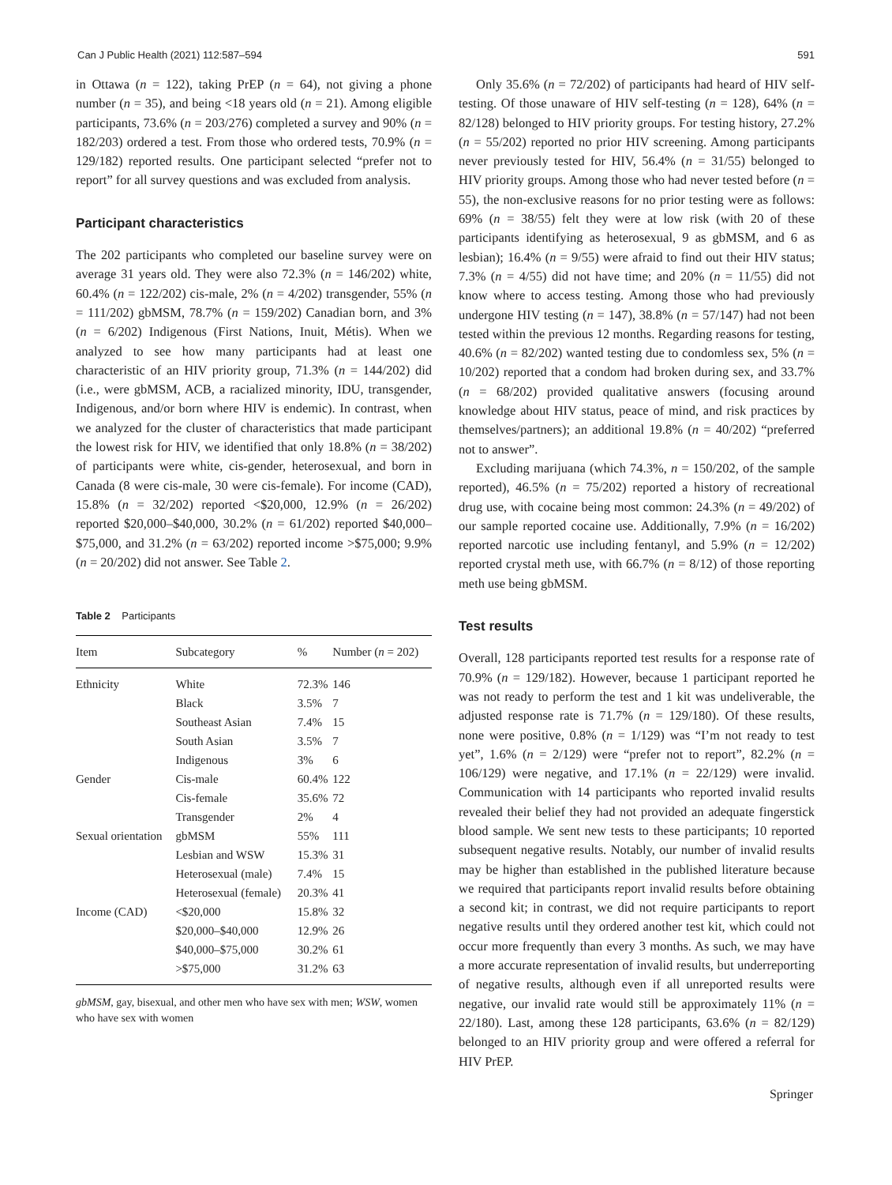Can J Public Health (2021) 112:587–594 591
in Ottawa (n = 122), taking PrEP (n = 64), not giving a phone number (n = 35), and being <18 years old (n = 21). Among eligible participants, 73.6% (n = 203/276) completed a survey and 90% (n = 182/203) ordered a test. From those who ordered tests, 70.9% (n = 129/182) reported results. One participant selected “prefer not to report” for all survey questions and was excluded from analysis.
Participant characteristics
The 202 participants who completed our baseline survey were on average 31 years old. They were also 72.3% (n = 146/202) white, 60.4% (n = 122/202) cis-male, 2% (n = 4/202) transgender, 55% (n = 111/202) gbMSM, 78.7% (n = 159/202) Canadian born, and 3% (n = 6/202) Indigenous (First Nations, Inuit, Métis). When we analyzed to see how many participants had at least one characteristic of an HIV priority group, 71.3% (n = 144/202) did (i.e., were gbMSM, ACB, a racialized minority, IDU, transgender, Indigenous, and/or born where HIV is endemic). In contrast, when we analyzed for the cluster of characteristics that made participant the lowest risk for HIV, we identified that only 18.8% (n = 38/202) of participants were white, cis-gender, heterosexual, and born in Canada (8 were cis-male, 30 were cis-female). For income (CAD), 15.8% (n = 32/202) reported <$20,000, 12.9% (n = 26/202) reported $20,000–$40,000, 30.2% (n = 61/202) reported $40,000–$75,000, and 31.2% (n = 63/202) reported income >$75,000; 9.9% (n = 20/202) did not answer. See Table 2.
Table 2 Participants
| Item | Subcategory | % | Number ( n = 202) |
| --- | --- | --- | --- |
| Ethnicity | White | 72.3% | 146 |
| | Black | 3.5% | 7 |
| | Southeast Asian | 7.4% | 15 |
| | South Asian | 3.5% | 7 |
| | Indigenous | 3% | 6 |
| Gender | Cis-male | 60.4% | 122 |
| | Cis-female | 35.6% | 72 |
| | Transgender | 2% | 4 |
| Sexual orientation | gbMSM | 55% | 111 |
| | Lesbian and WSW | 15.3% | 31 |
| | Heterosexual (male) | 7.4% | 15 |
| | Heterosexual (female) | 20.3% | 41 |
| Income (CAD) | <$20,000 | 15.8% | 32 |
| | $20,000–$40,000 | 12.9% | 26 |
| | $40,000–$75,000 | 30.2% | 61 |
| | >$75,000 | 31.2% | 63 |
gbMSM, gay, bisexual, and other men who have sex with men; WSW, women who have sex with women
Only 35.6% (n = 72/202) of participants had heard of HIV self-testing. Of those unaware of HIV self-testing (n = 128), 64% (n = 82/128) belonged to HIV priority groups. For testing history, 27.2% (n = 55/202) reported no prior HIV screening. Among participants never previously tested for HIV, 56.4% (n = 31/55) belonged to HIV priority groups. Among those who had never tested before (n = 55), the non-exclusive reasons for no prior testing were as follows: 69% (n = 38/55) felt they were at low risk (with 20 of these participants identifying as heterosexual, 9 as gbMSM, and 6 as lesbian); 16.4% (n = 9/55) were afraid to find out their HIV status; 7.3% (n = 4/55) did not have time; and 20% (n = 11/55) did not know where to access testing. Among those who had previously undergone HIV testing (n = 147), 38.8% (n = 57/147) had not been tested within the previous 12 months. Regarding reasons for testing, 40.6% (n = 82/202) wanted testing due to condomless sex, 5% (n = 10/202) reported that a condom had broken during sex, and 33.7% (n = 68/202) provided qualitative answers (focusing around knowledge about HIV status, peace of mind, and risk practices by themselves/partners); an additional 19.8% (n = 40/202) “preferred not to answer”.
Excluding marijuana (which 74.3%, n = 150/202, of the sample reported), 46.5% (n = 75/202) reported a history of recreational drug use, with cocaine being most common: 24.3% (n = 49/202) of our sample reported cocaine use. Additionally, 7.9% (n = 16/202) reported narcotic use including fentanyl, and 5.9% (n = 12/202) reported crystal meth use, with 66.7% (n = 8/12) of those reporting meth use being gbMSM.
Test results
Overall, 128 participants reported test results for a response rate of 70.9% (n = 129/182). However, because 1 participant reported he was not ready to perform the test and 1 kit was undeliverable, the adjusted response rate is 71.7% (n = 129/180). Of these results, none were positive, 0.8% (n = 1/129) was “I’m not ready to test yet”, 1.6% (n = 2/129) were “prefer not to report”, 82.2% (n = 106/129) were negative, and 17.1% (n = 22/129) were invalid. Communication with 14 participants who reported invalid results revealed their belief they had not provided an adequate fingerstick blood sample. We sent new tests to these participants; 10 reported subsequent negative results. Notably, our number of invalid results may be higher than established in the published literature because we required that participants report invalid results before obtaining a second kit; in contrast, we did not require participants to report negative results until they ordered another test kit, which could not occur more frequently than every 3 months. As such, we may have a more accurate representation of invalid results, but underreporting of negative results, although even if all unreported results were negative, our invalid rate would still be approximately 11% (n = 22/180). Last, among these 128 participants, 63.6% (n = 82/129) belonged to an HIV priority group and were offered a referral for HIV PrEP.
Springer